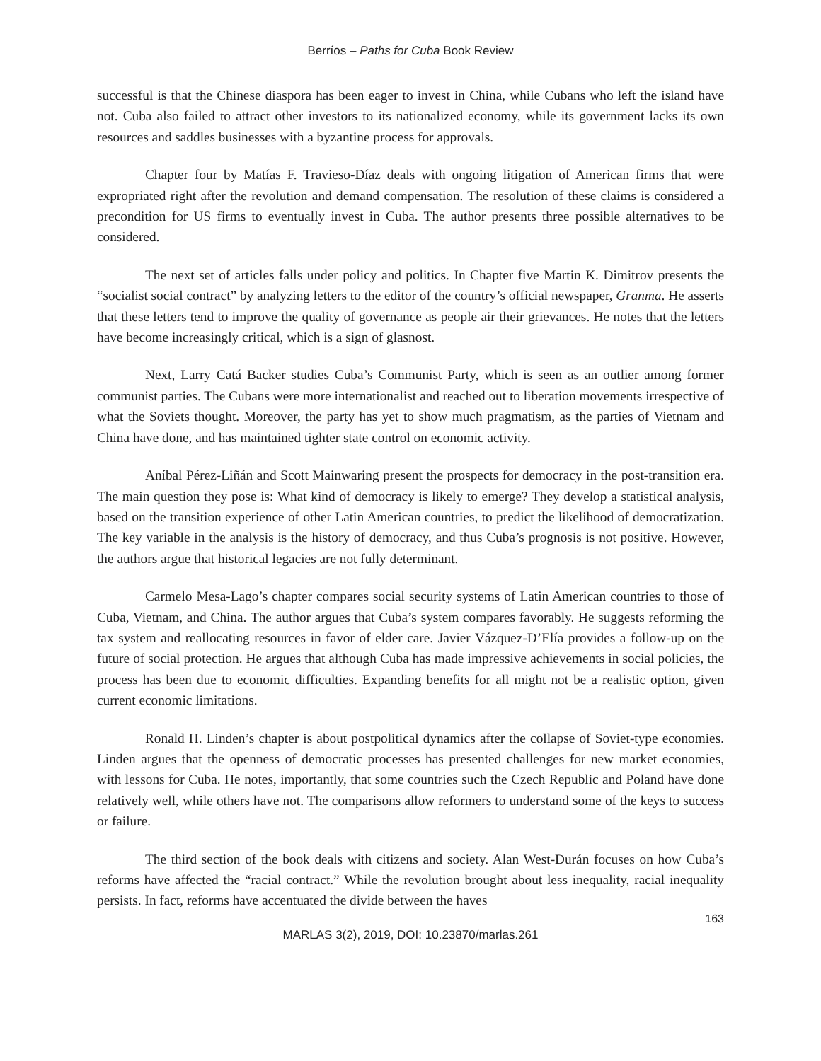Berríos – Paths for Cuba Book Review
successful is that the Chinese diaspora has been eager to invest in China, while Cubans who left the island have not. Cuba also failed to attract other investors to its nationalized economy, while its government lacks its own resources and saddles businesses with a byzantine process for approvals.
Chapter four by Matías F. Travieso-Díaz deals with ongoing litigation of American firms that were expropriated right after the revolution and demand compensation. The resolution of these claims is considered a precondition for US firms to eventually invest in Cuba. The author presents three possible alternatives to be considered.
The next set of articles falls under policy and politics. In Chapter five Martin K. Dimitrov presents the “socialist social contract” by analyzing letters to the editor of the country’s official newspaper, Granma. He asserts that these letters tend to improve the quality of governance as people air their grievances. He notes that the letters have become increasingly critical, which is a sign of glasnost.
Next, Larry Catá Backer studies Cuba’s Communist Party, which is seen as an outlier among former communist parties. The Cubans were more internationalist and reached out to liberation movements irrespective of what the Soviets thought. Moreover, the party has yet to show much pragmatism, as the parties of Vietnam and China have done, and has maintained tighter state control on economic activity.
Aníbal Pérez-Liñán and Scott Mainwaring present the prospects for democracy in the post-transition era. The main question they pose is: What kind of democracy is likely to emerge? They develop a statistical analysis, based on the transition experience of other Latin American countries, to predict the likelihood of democratization. The key variable in the analysis is the history of democracy, and thus Cuba’s prognosis is not positive. However, the authors argue that historical legacies are not fully determinant.
Carmelo Mesa-Lago’s chapter compares social security systems of Latin American countries to those of Cuba, Vietnam, and China. The author argues that Cuba’s system compares favorably. He suggests reforming the tax system and reallocating resources in favor of elder care. Javier Vázquez-D’Elía provides a follow-up on the future of social protection. He argues that although Cuba has made impressive achievements in social policies, the process has been due to economic difficulties. Expanding benefits for all might not be a realistic option, given current economic limitations.
Ronald H. Linden’s chapter is about postpolitical dynamics after the collapse of Soviet-type economies. Linden argues that the openness of democratic processes has presented challenges for new market economies, with lessons for Cuba. He notes, importantly, that some countries such the Czech Republic and Poland have done relatively well, while others have not. The comparisons allow reformers to understand some of the keys to success or failure.
The third section of the book deals with citizens and society. Alan West-Durán focuses on how Cuba’s reforms have affected the “racial contract.” While the revolution brought about less inequality, racial inequality persists. In fact, reforms have accentuated the divide between the haves
163
MARLAS 3(2), 2019, DOI: 10.23870/marlas.261